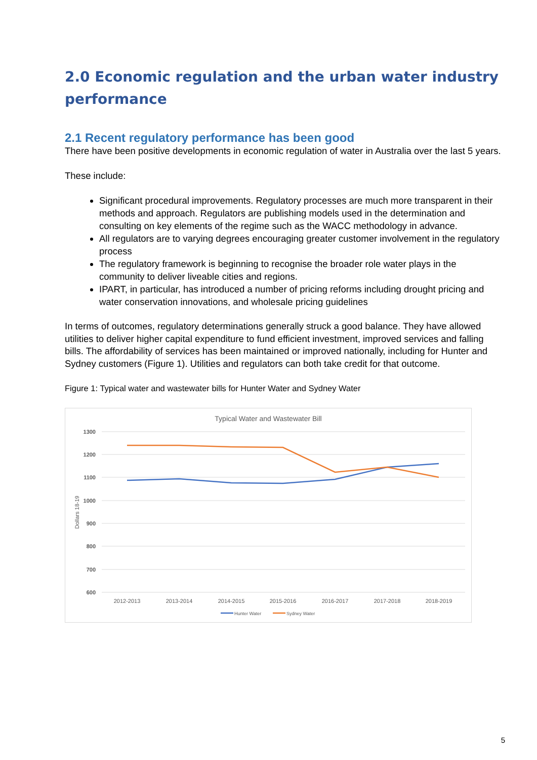2.0 Economic regulation and the urban water industry performance
2.1 Recent regulatory performance has been good
There have been positive developments in economic regulation of water in Australia over the last 5 years.
These include:
Significant procedural improvements. Regulatory processes are much more transparent in their methods and approach. Regulators are publishing models used in the determination and consulting on key elements of the regime such as the WACC methodology in advance.
All regulators are to varying degrees encouraging greater customer involvement in the regulatory process
The regulatory framework is beginning to recognise the broader role water plays in the community to deliver liveable cities and regions.
IPART, in particular, has introduced a number of pricing reforms including drought pricing and water conservation innovations, and wholesale pricing guidelines
In terms of outcomes, regulatory determinations generally struck a good balance. They have allowed utilities to deliver higher capital expenditure to fund efficient investment, improved services and falling bills. The affordability of services has been maintained or improved nationally, including for Hunter and Sydney customers (Figure 1). Utilities and regulators can both take credit for that outcome.
Figure 1: Typical water and wastewater bills for Hunter Water and Sydney Water
Typical Water and Wastewater Bill
1300
1200
1100
1000
900
800
700
600
Dollars 18-19
2012-2013
2013-2014
2014-2015
2015-2016
2016-2017
2017-2018
2018-2019
Hunter Water
Sydney Water
5